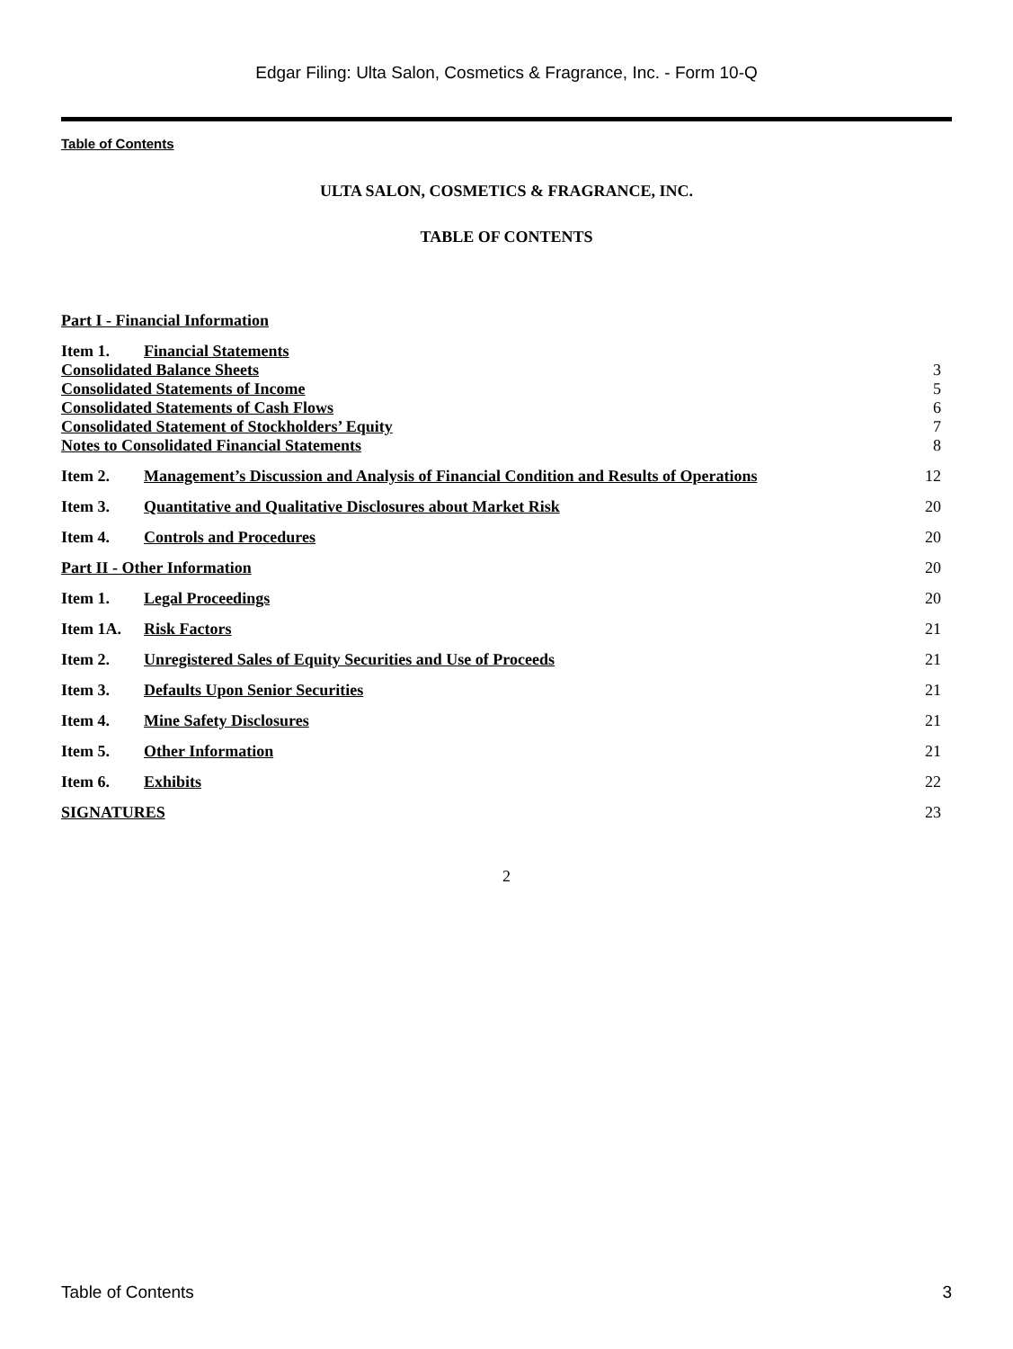Edgar Filing: Ulta Salon, Cosmetics & Fragrance, Inc. - Form 10-Q
Table of Contents
ULTA SALON, COSMETICS & FRAGRANCE, INC.
TABLE OF CONTENTS
| Part I - Financial Information | | |
| Item 1. | Financial Statements | |
| Consolidated Balance Sheets | | 3 |
| Consolidated Statements of Income | | 5 |
| Consolidated Statements of Cash Flows | | 6 |
| Consolidated Statement of Stockholders’ Equity | | 7 |
| Notes to Consolidated Financial Statements | | 8 |
| Item 2. | Management’s Discussion and Analysis of Financial Condition and Results of Operations | 12 |
| Item 3. | Quantitative and Qualitative Disclosures about Market Risk | 20 |
| Item 4. | Controls and Procedures | 20 |
| Part II - Other Information | | 20 |
| Item 1. | Legal Proceedings | 20 |
| Item 1A. | Risk Factors | 21 |
| Item 2. | Unregistered Sales of Equity Securities and Use of Proceeds | 21 |
| Item 3. | Defaults Upon Senior Securities | 21 |
| Item 4. | Mine Safety Disclosures | 21 |
| Item 5. | Other Information | 21 |
| Item 6. | Exhibits | 22 |
| SIGNATURES | | 23 |
2
Table of Contents 3